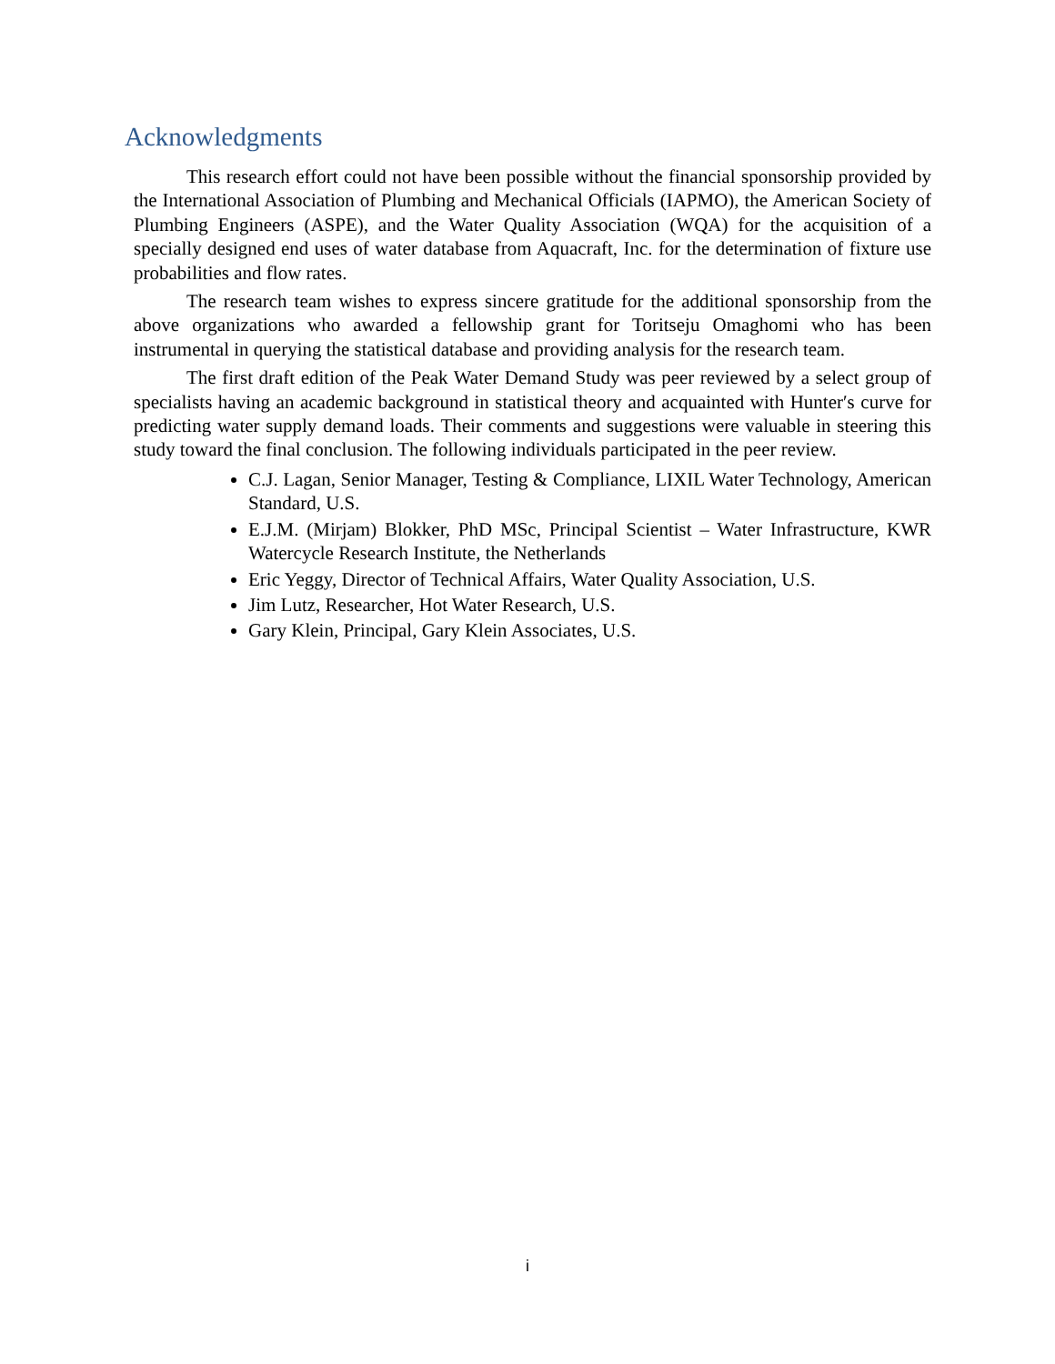Acknowledgments
This research effort could not have been possible without the financial sponsorship provided by the International Association of Plumbing and Mechanical Officials (IAPMO), the American Society of Plumbing Engineers (ASPE), and the Water Quality Association (WQA) for the acquisition of a specially designed end uses of water database from Aquacraft, Inc. for the determination of fixture use probabilities and flow rates.
The research team wishes to express sincere gratitude for the additional sponsorship from the above organizations who awarded a fellowship grant for Toritseju Omaghomi who has been instrumental in querying the statistical database and providing analysis for the research team.
The first draft edition of the Peak Water Demand Study was peer reviewed by a select group of specialists having an academic background in statistical theory and acquainted with Hunter′s curve for predicting water supply demand loads. Their comments and suggestions were valuable in steering this study toward the final conclusion. The following individuals participated in the peer review.
C.J. Lagan, Senior Manager, Testing & Compliance, LIXIL Water Technology, American Standard, U.S.
E.J.M. (Mirjam) Blokker, PhD MSc, Principal Scientist – Water Infrastructure, KWR Watercycle Research Institute, the Netherlands
Eric Yeggy, Director of Technical Affairs, Water Quality Association, U.S.
Jim Lutz, Researcher, Hot Water Research, U.S.
Gary Klein, Principal, Gary Klein Associates, U.S.
i